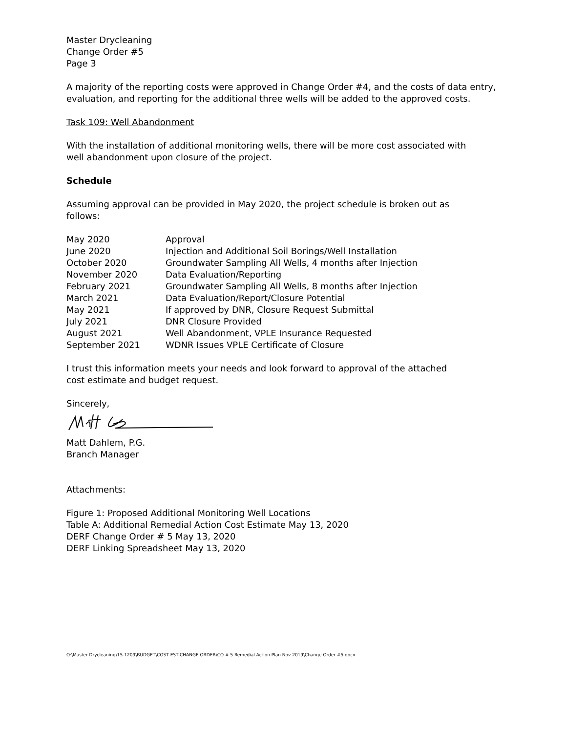Master Drycleaning
Change Order #5
Page 3
A majority of the reporting costs were approved in Change Order #4, and the costs of data entry, evaluation, and reporting for the additional three wells will be added to the approved costs.
Task 109: Well Abandonment
With the installation of additional monitoring wells, there will be more cost associated with
well abandonment upon closure of the project.
Schedule
Assuming approval can be provided in May 2020, the project schedule is broken out as
follows:
| May 2020 | Approval |
| June 2020 | Injection and Additional Soil Borings/Well Installation |
| October 2020 | Groundwater Sampling All Wells, 4 months after Injection |
| November 2020 | Data Evaluation/Reporting |
| February 2021 | Groundwater Sampling All Wells, 8 months after Injection |
| March 2021 | Data Evaluation/Report/Closure Potential |
| May 2021 | If approved by DNR, Closure Request Submittal |
| July 2021 | DNR Closure Provided |
| August 2021 | Well Abandonment, VPLE Insurance Requested |
| September 2021 | WDNR Issues VPLE Certificate of Closure |
I trust this information meets your needs and look forward to approval of the attached
cost estimate and budget request.
Sincerely,
Matt Dahlem, P.G.
Branch Manager
Attachments:
Figure 1: Proposed Additional Monitoring Well Locations
Table A: Additional Remedial Action Cost Estimate May 13, 2020
DERF Change Order # 5 May 13, 2020
DERF Linking Spreadsheet May 13, 2020
O:\Master Drycleaning\15-1209\BUDGET\COST EST-CHANGE ORDER\CO # 5 Remedial Action Plan Nov 2019\Change Order #5.docx